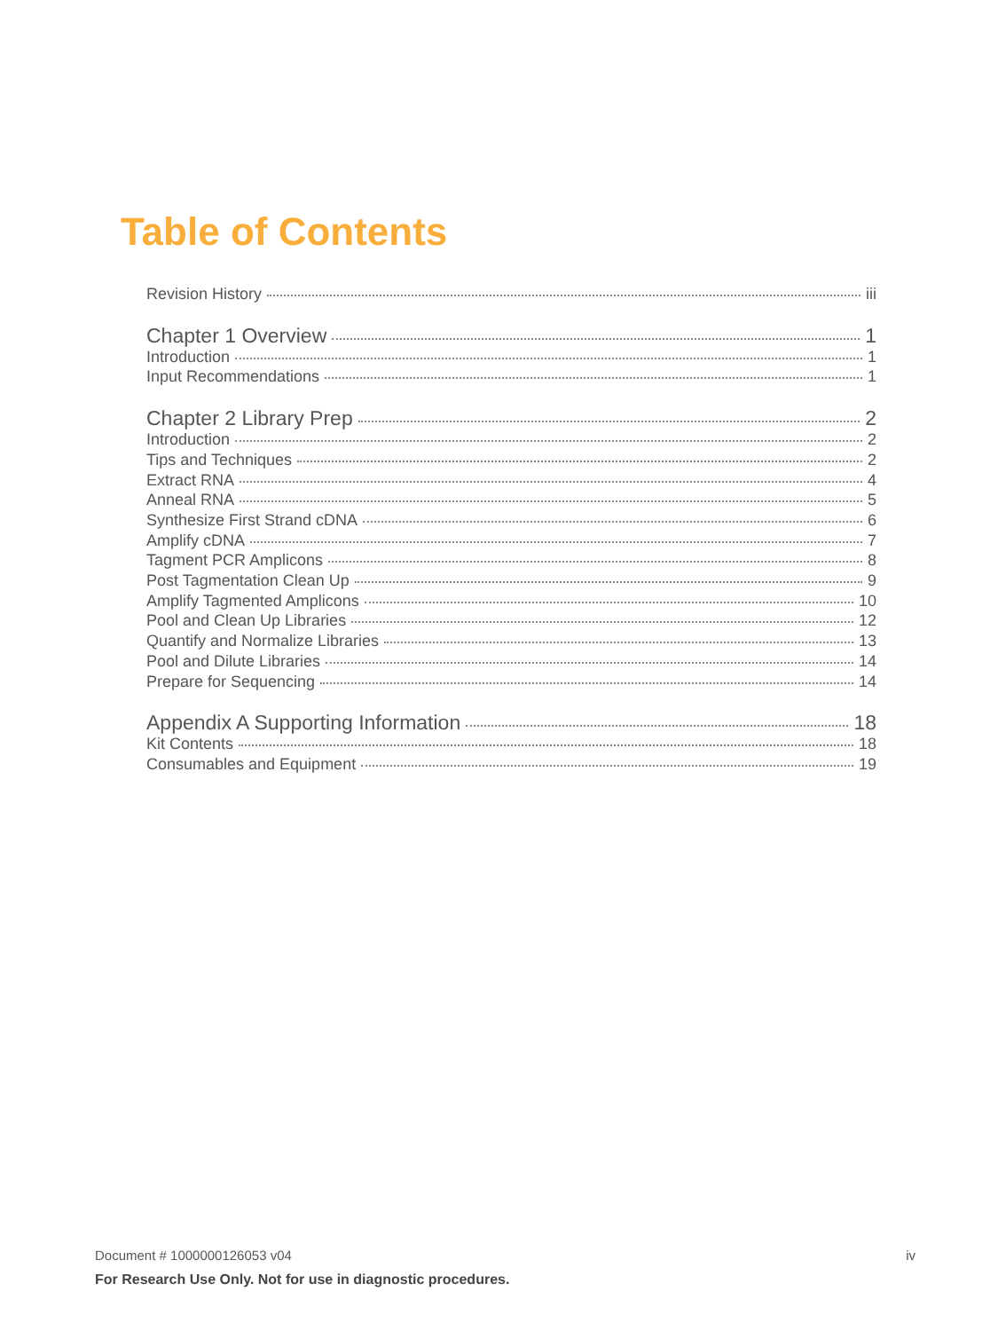Table of Contents
Revision History iii
Chapter 1 Overview 1
Introduction 1
Input Recommendations 1
Chapter 2 Library Prep 2
Introduction 2
Tips and Techniques 2
Extract RNA 4
Anneal RNA 5
Synthesize First Strand cDNA 6
Amplify cDNA 7
Tagment PCR Amplicons 8
Post Tagmentation Clean Up 9
Amplify Tagmented Amplicons 10
Pool and Clean Up Libraries 12
Quantify and Normalize Libraries 13
Pool and Dilute Libraries 14
Prepare for Sequencing 14
Appendix A Supporting Information 18
Kit Contents 18
Consumables and Equipment 19
Document # 1000000126053 v04 iv
For Research Use Only. Not for use in diagnostic procedures.